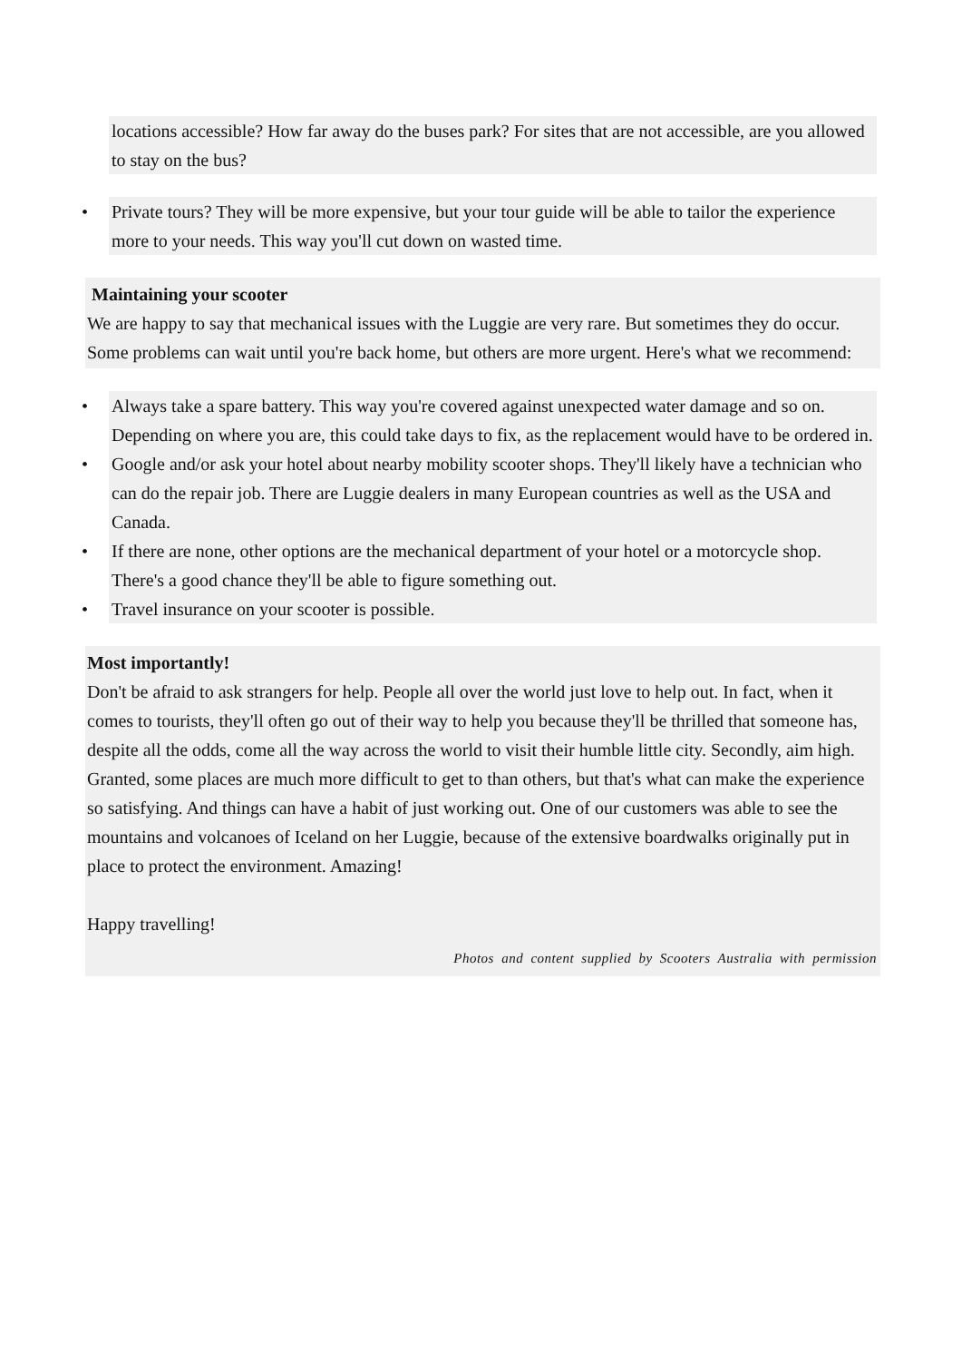locations accessible? How far away do the buses park? For sites that are not accessible, are you allowed to stay on the bus?
• Private tours? They will be more expensive, but your tour guide will be able to tailor the experience more to your needs. This way you'll cut down on wasted time.
Maintaining your scooter
We are happy to say that mechanical issues with the Luggie are very rare. But sometimes they do occur. Some problems can wait until you're back home, but others are more urgent. Here's what we recommend:
• Always take a spare battery. This way you're covered against unexpected water damage and so on. Depending on where you are, this could take days to fix, as the replacement would have to be ordered in.
• Google and/or ask your hotel about nearby mobility scooter shops. They'll likely have a technician who can do the repair job. There are Luggie dealers in many European countries as well as the USA and Canada.
• If there are none, other options are the mechanical department of your hotel or a motorcycle shop. There's a good chance they'll be able to figure something out.
• Travel insurance on your scooter is possible.
Most importantly!
Don't be afraid to ask strangers for help. People all over the world just love to help out. In fact, when it comes to tourists, they'll often go out of their way to help you because they'll be thrilled that someone has, despite all the odds, come all the way across the world to visit their humble little city. Secondly, aim high. Granted, some places are much more difficult to get to than others, but that's what can make the experience so satisfying. And things can have a habit of just working out. One of our customers was able to see the mountains and volcanoes of Iceland on her Luggie, because of the extensive boardwalks originally put in place to protect the environment. Amazing!
Happy travelling!
Photos and content supplied by Scooters Australia with permission